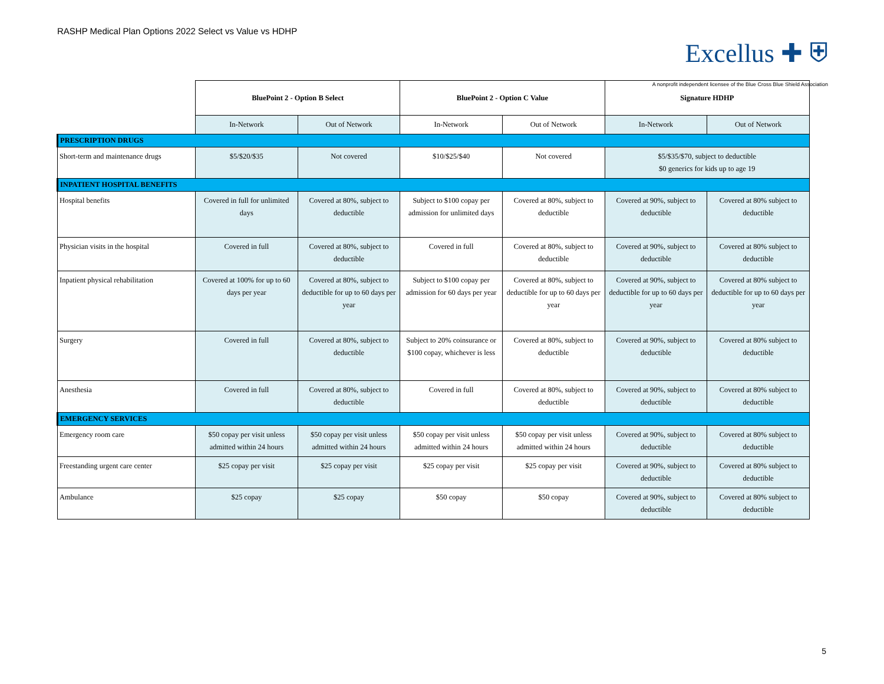RASHP Medical Plan Options 2022 Select vs Value vs HDHP
Excellus ✚ ⛨
A nonprofit independent licensee of the Blue Cross Blue Shield Association
| | BluePoint 2 - Option B Select | | BluePoint 2 - Option C Value | | Signature HDHP | |
| | In-Network | Out of Network | In-Network | Out of Network | In-Network | Out of Network |
| PRESCRIPTION DRUGS | | | | | | |
| Short-term and maintenance drugs | $5/$20/$35 | Not covered | $10/$25/$40 | Not covered | $5/$35/$70, subject to deductible $0 generics for kids up to age 19 | |
| INPATIENT HOSPITAL BENEFITS | | | | | | |
| Hospital benefits | Covered in full for unlimited days | Covered at 80%, subject to deductible | Subject to $100 copay per admission for unlimited days | Covered at 80%, subject to deductible | Covered at 90%, subject to deductible | Covered at 80% subject to deductible |
| Physician visits in the hospital | Covered in full | Covered at 80%, subject to deductible | Covered in full | Covered at 80%, subject to deductible | Covered at 90%, subject to deductible | Covered at 80% subject to deductible |
| Inpatient physical rehabilitation | Covered at 100% for up to 60 days per year | Covered at 80%, subject to deductible for up to 60 days per year | Subject to $100 copay per admission for 60 days per year | Covered at 80%, subject to deductible for up to 60 days per year | Covered at 90%, subject to deductible for up to 60 days per year | Covered at 80% subject to deductible for up to 60 days per year |
| Surgery | Covered in full | Covered at 80%, subject to deductible | Subject to 20% coinsurance or $100 copay, whichever is less | Covered at 80%, subject to deductible | Covered at 90%, subject to deductible | Covered at 80% subject to deductible |
| Anesthesia | Covered in full | Covered at 80%, subject to deductible | Covered in full | Covered at 80%, subject to deductible | Covered at 90%, subject to deductible | Covered at 80% subject to deductible |
| EMERGENCY SERVICES | | | | | | |
| Emergency room care | $50 copay per visit unless admitted within 24 hours | $50 copay per visit unless admitted within 24 hours | $50 copay per visit unless admitted within 24 hours | $50 copay per visit unless admitted within 24 hours | Covered at 90%, subject to deductible | Covered at 80% subject to deductible |
| Freestanding urgent care center | $25 copay per visit | $25 copay per visit | $25 copay per visit | $25 copay per visit | Covered at 90%, subject to deductible | Covered at 80% subject to deductible |
| Ambulance | $25 copay | $25 copay | $50 copay | $50 copay | Covered at 90%, subject to deductible | Covered at 80% subject to deductible |
5